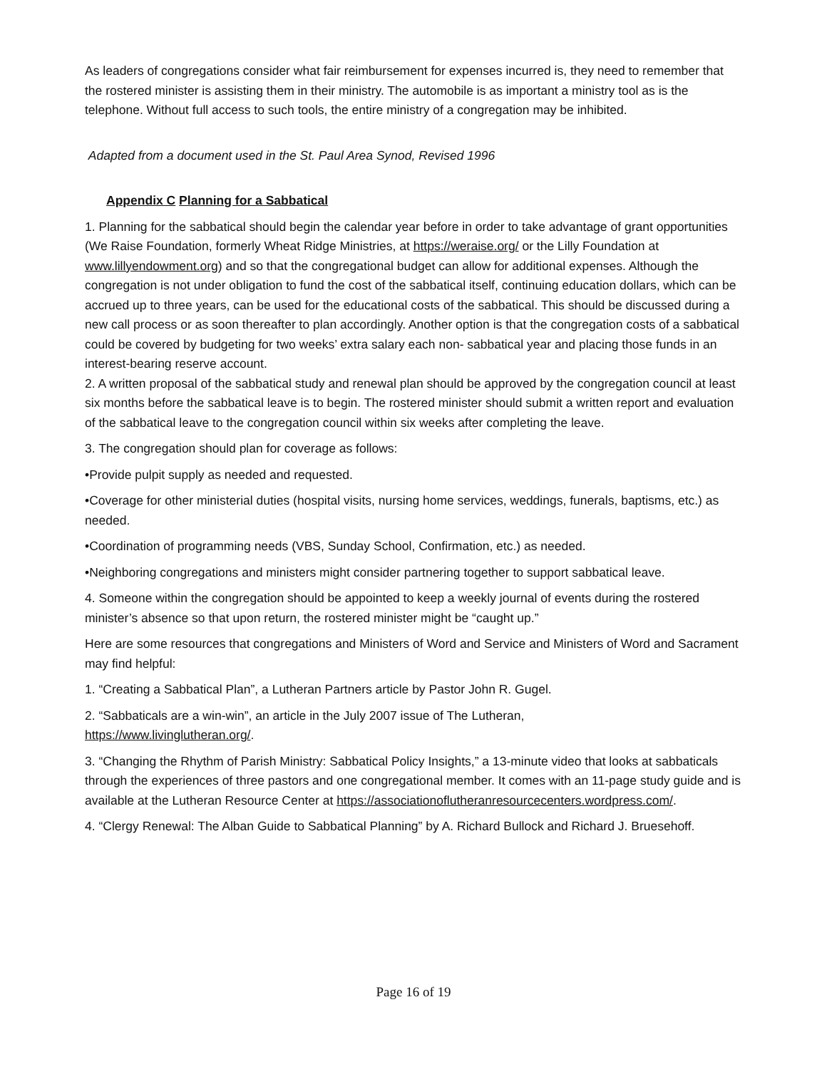As leaders of congregations consider what fair reimbursement for expenses incurred is, they need to remember that the rostered minister is assisting them in their ministry. The automobile is as important a ministry tool as is the telephone. Without full access to such tools, the entire ministry of a congregation may be inhibited.
Adapted from a document used in the St. Paul Area Synod, Revised 1996
Appendix C Planning for a Sabbatical
1. Planning for the sabbatical should begin the calendar year before in order to take advantage of grant opportunities (We Raise Foundation, formerly Wheat Ridge Ministries, at https://weraise.org/ or the Lilly Foundation at www.lillyendowment.org) and so that the congregational budget can allow for additional expenses. Although the congregation is not under obligation to fund the cost of the sabbatical itself, continuing education dollars, which can be accrued up to three years, can be used for the educational costs of the sabbatical. This should be discussed during a new call process or as soon thereafter to plan accordingly. Another option is that the congregation costs of a sabbatical could be covered by budgeting for two weeks’ extra salary each non- sabbatical year and placing those funds in an interest-bearing reserve account.
2. A written proposal of the sabbatical study and renewal plan should be approved by the congregation council at least six months before the sabbatical leave is to begin. The rostered minister should submit a written report and evaluation of the sabbatical leave to the congregation council within six weeks after completing the leave.
3. The congregation should plan for coverage as follows:
•Provide pulpit supply as needed and requested.
•Coverage for other ministerial duties (hospital visits, nursing home services, weddings, funerals, baptisms, etc.) as needed.
•Coordination of programming needs (VBS, Sunday School, Confirmation, etc.) as needed.
•Neighboring congregations and ministers might consider partnering together to support sabbatical leave.
4. Someone within the congregation should be appointed to keep a weekly journal of events during the rostered minister’s absence so that upon return, the rostered minister might be “caught up.”
Here are some resources that congregations and Ministers of Word and Service and Ministers of Word and Sacrament may find helpful:
1. “Creating a Sabbatical Plan”, a Lutheran Partners article by Pastor John R. Gugel.
2. “Sabbaticals are a win-win”, an article in the July 2007 issue of The Lutheran,
https://www.livinglutheran.org/.
3. “Changing the Rhythm of Parish Ministry: Sabbatical Policy Insights,” a 13-minute video that looks at sabbaticals through the experiences of three pastors and one congregational member. It comes with an 11-page study guide and is available at the Lutheran Resource Center at https://associationoflutheranresourcecenters.wordpress.com/.
4. “Clergy Renewal: The Alban Guide to Sabbatical Planning” by A. Richard Bullock and Richard J. Bruesehoff.
Page 16 of 19